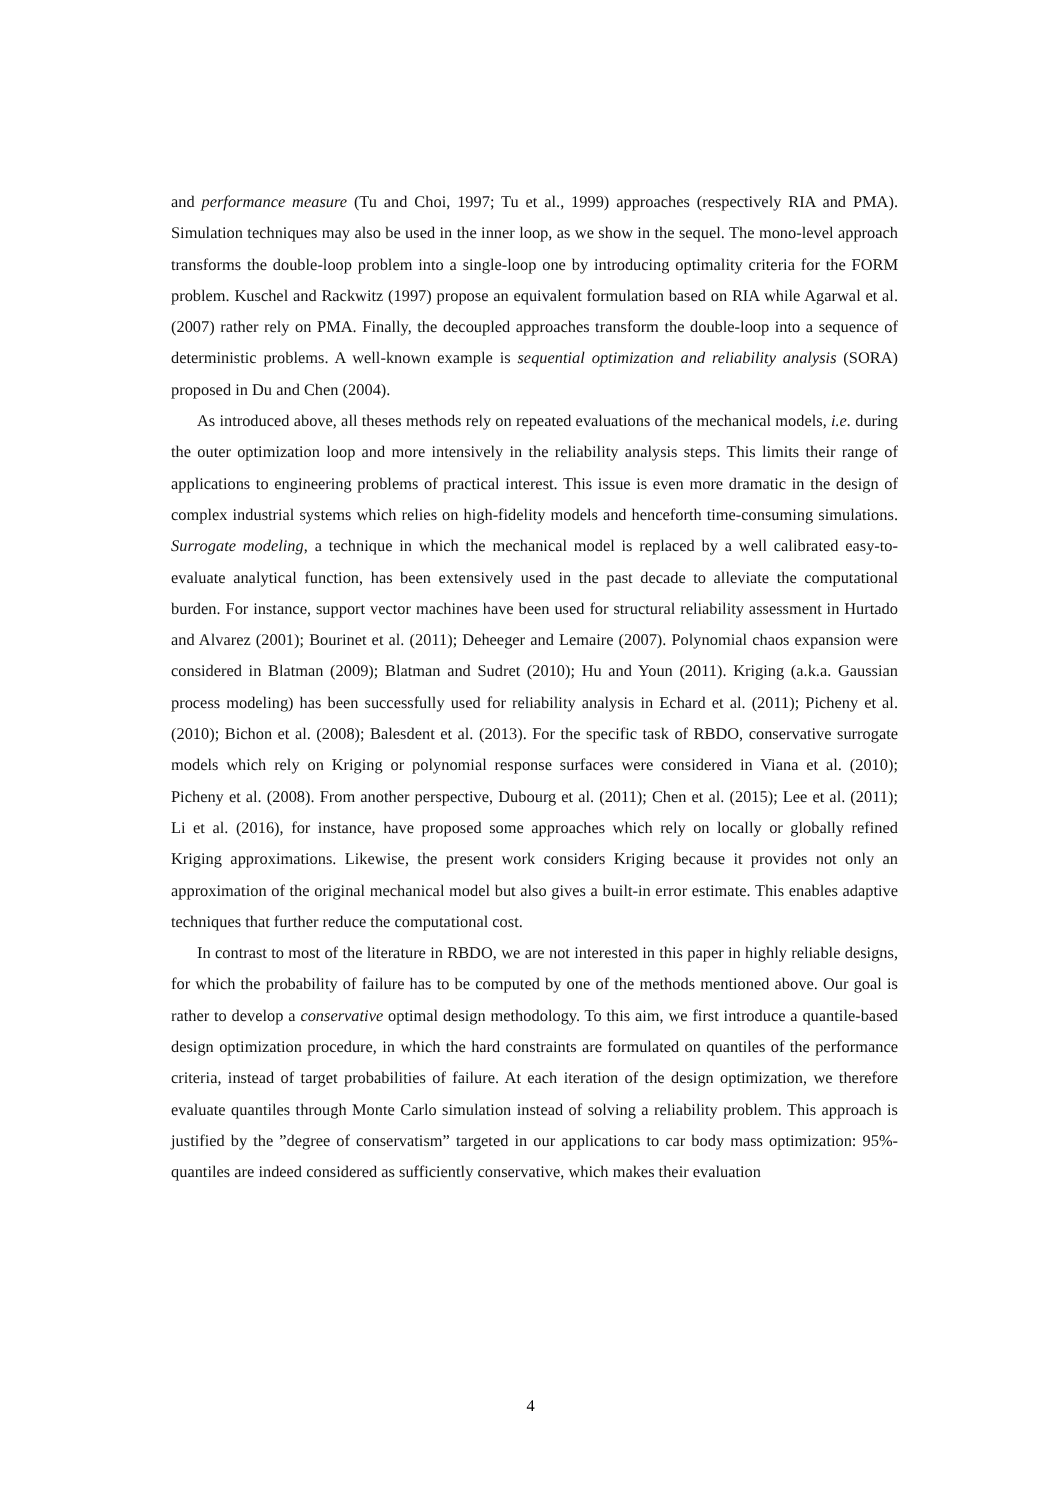and performance measure (Tu and Choi, 1997; Tu et al., 1999) approaches (respectively RIA and PMA). Simulation techniques may also be used in the inner loop, as we show in the sequel. The mono-level approach transforms the double-loop problem into a single-loop one by introducing optimality criteria for the FORM problem. Kuschel and Rackwitz (1997) propose an equivalent formulation based on RIA while Agarwal et al. (2007) rather rely on PMA. Finally, the decoupled approaches transform the double-loop into a sequence of deterministic problems. A well-known example is sequential optimization and reliability analysis (SORA) proposed in Du and Chen (2004).
As introduced above, all theses methods rely on repeated evaluations of the mechanical models, i.e. during the outer optimization loop and more intensively in the reliability analysis steps. This limits their range of applications to engineering problems of practical interest. This issue is even more dramatic in the design of complex industrial systems which relies on high-fidelity models and henceforth time-consuming simulations. Surrogate modeling, a technique in which the mechanical model is replaced by a well calibrated easy-to-evaluate analytical function, has been extensively used in the past decade to alleviate the computational burden. For instance, support vector machines have been used for structural reliability assessment in Hurtado and Alvarez (2001); Bourinet et al. (2011); Deheeger and Lemaire (2007). Polynomial chaos expansion were considered in Blatman (2009); Blatman and Sudret (2010); Hu and Youn (2011). Kriging (a.k.a. Gaussian process modeling) has been successfully used for reliability analysis in Echard et al. (2011); Picheny et al. (2010); Bichon et al. (2008); Balesdent et al. (2013). For the specific task of RBDO, conservative surrogate models which rely on Kriging or polynomial response surfaces were considered in Viana et al. (2010); Picheny et al. (2008). From another perspective, Dubourg et al. (2011); Chen et al. (2015); Lee et al. (2011); Li et al. (2016), for instance, have proposed some approaches which rely on locally or globally refined Kriging approximations. Likewise, the present work considers Kriging because it provides not only an approximation of the original mechanical model but also gives a built-in error estimate. This enables adaptive techniques that further reduce the computational cost.
In contrast to most of the literature in RBDO, we are not interested in this paper in highly reliable designs, for which the probability of failure has to be computed by one of the methods mentioned above. Our goal is rather to develop a conservative optimal design methodology. To this aim, we first introduce a quantile-based design optimization procedure, in which the hard constraints are formulated on quantiles of the performance criteria, instead of target probabilities of failure. At each iteration of the design optimization, we therefore evaluate quantiles through Monte Carlo simulation instead of solving a reliability problem. This approach is justified by the ”degree of conservatism” targeted in our applications to car body mass optimization: 95%-quantiles are indeed considered as sufficiently conservative, which makes their evaluation
4